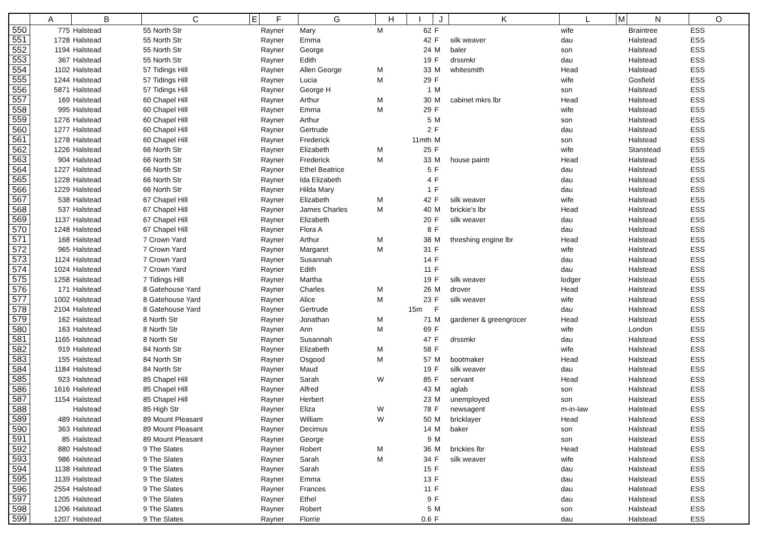| | A | B | C | E | F | G | H | I | J | K | L | M | N | O |
| --- | --- | --- | --- | --- | --- | --- | --- | --- | --- | --- | --- | --- | --- | --- |
| 550 | 775 | Halstead | 55 North Str | | Rayner | Mary | M | 62 | F | | wife | | Braintree | ESS |
| 551 | 1728 | Halstead | 55 North Str | | Rayner | Emma | | 42 | F | silk weaver | dau | | Halstead | ESS |
| 552 | 1194 | Halstead | 55 North Str | | Rayner | George | | 24 | M | baler | son | | Halstead | ESS |
| 553 | 367 | Halstead | 55 North Str | | Rayner | Edith | | 19 | F | drssmkr | dau | | Halstead | ESS |
| 554 | 1102 | Halstead | 57 Tidings Hill | | Rayner | Allen George | M | 33 | M | whitesmith | Head | | Halstead | ESS |
| 555 | 1244 | Halstead | 57 Tidings Hill | | Rayner | Lucia | M | 29 | F | | wife | | Gosfield | ESS |
| 556 | 5871 | Halstead | 57 Tidings Hill | | Rayner | George H | | 1 | M | | son | | Halstead | ESS |
| 557 | 169 | Halstead | 60 Chapel Hill | | Rayner | Arthur | M | 30 | M | cabinet mkrs lbr | Head | | Halstead | ESS |
| 558 | 995 | Halstead | 60 Chapel Hill | | Rayner | Emma | M | 29 | F | | wife | | Halstead | ESS |
| 559 | 1276 | Halstead | 60 Chapel Hill | | Rayner | Arthur | | 5 | M | | son | | Halstead | ESS |
| 560 | 1277 | Halstead | 60 Chapel Hill | | Rayner | Gertrude | | 2 | F | | dau | | Halstead | ESS |
| 561 | 1278 | Halstead | 60 Chapel Hill | | Rayner | Frederick | | 11mth | M | | son | | Halstead | ESS |
| 562 | 1226 | Halstead | 66 North Str | | Rayner | Elizabeth | M | 25 | F | | wife | | Stanstead | ESS |
| 563 | 904 | Halstead | 66 North Str | | Rayner | Frederick | M | 33 | M | house paintr | Head | | Halstead | ESS |
| 564 | 1227 | Halstead | 66 North Str | | Rayner | Ethel Beatrice | | 5 | F | | dau | | Halstead | ESS |
| 565 | 1228 | Halstead | 66 North Str | | Rayner | Ida Elizabeth | | 4 | F | | dau | | Halstead | ESS |
| 566 | 1229 | Halstead | 66 North Str | | Rayner | Hilda Mary | | 1 | F | | dau | | Halstead | ESS |
| 567 | 538 | Halstead | 67 Chapel Hill | | Rayner | Elizabeth | M | 42 | F | silk weaver | wife | | Halstead | ESS |
| 568 | 537 | Halstead | 67 Chapel Hill | | Rayner | James Charles | M | 40 | M | brickie's lbr | Head | | Halstead | ESS |
| 569 | 1137 | Halstead | 67 Chapel Hill | | Rayner | Elizabeth | | 20 | F | silk weaver | dau | | Halstead | ESS |
| 570 | 1248 | Halstead | 67 Chapel Hill | | Rayner | Flora A | | 8 | F | | dau | | Halstead | ESS |
| 571 | 168 | Halstead | 7 Crown Yard | | Rayner | Arthur | M | 38 | M | threshing engine lbr | Head | | Halstead | ESS |
| 572 | 965 | Halstead | 7 Crown Yard | | Rayner | Margaret | M | 31 | F | | wife | | Halstead | ESS |
| 573 | 1124 | Halstead | 7 Crown Yard | | Rayner | Susannah | | 14 | F | | dau | | Halstead | ESS |
| 574 | 1024 | Halstead | 7 Crown Yard | | Rayner | Edith | | 11 | F | | dau | | Halstead | ESS |
| 575 | 1258 | Halstead | 7 Tidings Hill | | Rayner | Martha | | 19 | F | silk weaver | lodger | | Halstead | ESS |
| 576 | 171 | Halstead | 8 Gatehouse Yard | | Rayner | Charles | M | 26 | M | drover | Head | | Halstead | ESS |
| 577 | 1002 | Halstead | 8 Gatehouse Yard | | Rayner | Alice | M | 23 | F | silk weaver | wife | | Halstead | ESS |
| 578 | 2104 | Halstead | 8 Gatehouse Yard | | Rayner | Gertrude | | 15m | F | | dau | | Halstead | ESS |
| 579 | 162 | Halstead | 8 North Str | | Rayner | Jonathan | M | 71 | M | gardener & greengrocer | Head | | Halstead | ESS |
| 580 | 163 | Halstead | 8 North Str | | Rayner | Ann | M | 69 | F | | wife | | London | ESS |
| 581 | 1165 | Halstead | 8 North Str | | Rayner | Susannah | | 47 | F | drssmkr | dau | | Halstead | ESS |
| 582 | 919 | Halstead | 84 North Str | | Rayner | Elizabeth | M | 58 | F | | wife | | Halstead | ESS |
| 583 | 155 | Halstead | 84 North Str | | Rayner | Osgood | M | 57 | M | bootmaker | Head | | Halstead | ESS |
| 584 | 1184 | Halstead | 84 North Str | | Rayner | Maud | | 19 | F | silk weaver | dau | | Halstead | ESS |
| 585 | 923 | Halstead | 85 Chapel Hill | | Rayner | Sarah | W | 85 | F | servant | Head | | Halstead | ESS |
| 586 | 1616 | Halstead | 85 Chapel Hill | | Rayner | Alfred | | 43 | M | aglab | son | | Halstead | ESS |
| 587 | 1154 | Halstead | 85 Chapel Hill | | Rayner | Herbert | | 23 | M | unemployed | son | | Halstead | ESS |
| 588 | | Halstead | 85 High Str | | Rayner | Eliza | W | 78 | F | newsagent | m-in-law | | Halstead | ESS |
| 589 | 489 | Halstead | 89 Mount Pleasant | | Rayner | William | W | 50 | M | bricklayer | Head | | Halstead | ESS |
| 590 | 363 | Halstead | 89 Mount Pleasant | | Rayner | Decimus | | 14 | M | baker | son | | Halstead | ESS |
| 591 | 85 | Halstead | 89 Mount Pleasant | | Rayner | George | | 9 | M | | son | | Halstead | ESS |
| 592 | 880 | Halstead | 9 The Slates | | Rayner | Robert | M | 36 | M | brickies lbr | Head | | Halstead | ESS |
| 593 | 986 | Halstead | 9 The Slates | | Rayner | Sarah | M | 34 | F | silk weaver | wife | | Halstead | ESS |
| 594 | 1138 | Halstead | 9 The Slates | | Rayner | Sarah | | 15 | F | | dau | | Halstead | ESS |
| 595 | 1139 | Halstead | 9 The Slates | | Rayner | Emma | | 13 | F | | dau | | Halstead | ESS |
| 596 | 2554 | Halstead | 9 The Slates | | Rayner | Frances | | 11 | F | | dau | | Halstead | ESS |
| 597 | 1205 | Halstead | 9 The Slates | | Rayner | Ethel | | 9 | F | | dau | | Halstead | ESS |
| 598 | 1206 | Halstead | 9 The Slates | | Rayner | Robert | | 5 | M | | son | | Halstead | ESS |
| 599 | 1207 | Halstead | 9 The Slates | | Rayner | Florrie | | 0.6 | F | | dau | | Halstead | ESS |